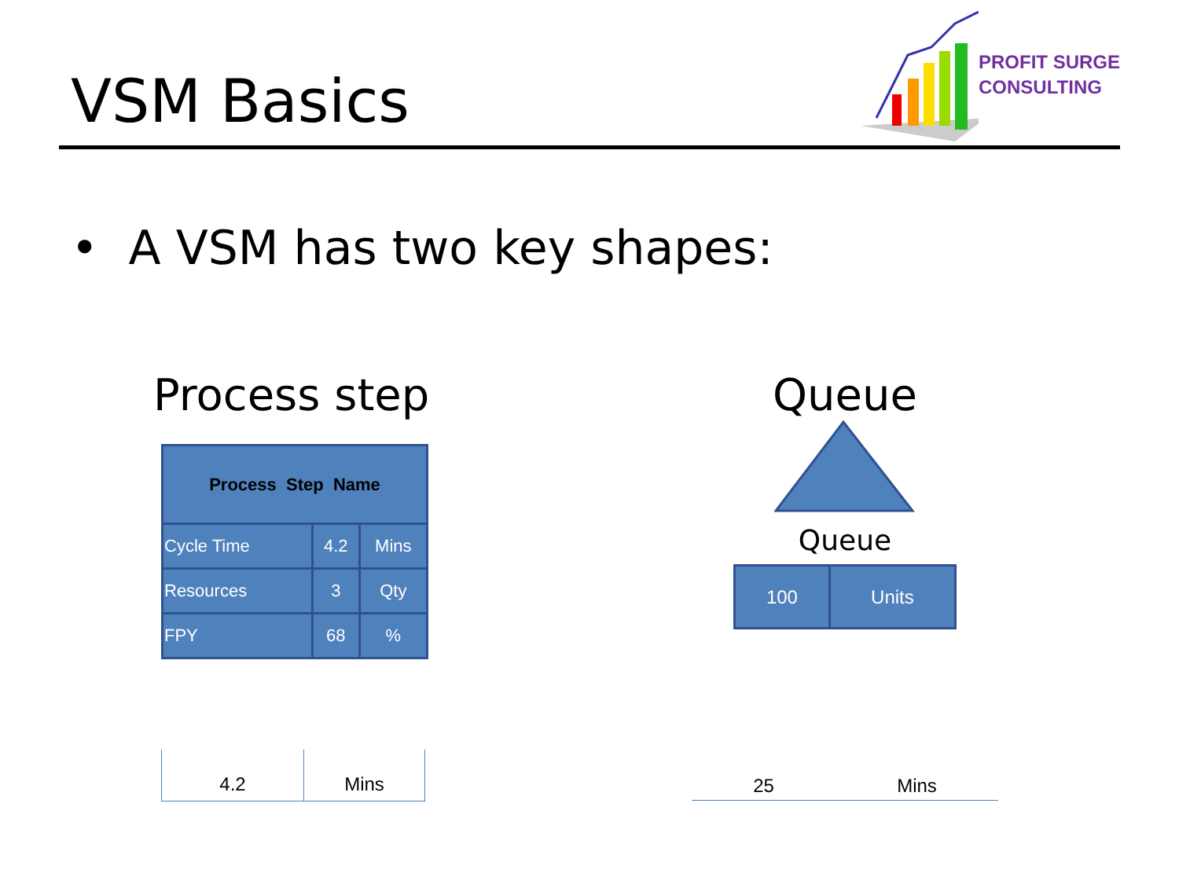VSM Basics
PROFIT SURGE
CONSULTING
• A VSM has two key shapes:
Process step
| Process Step Name | | |
| Cycle Time | 4.2 | Mins |
| Resources | 3 | Qty |
| FPY | 68 | % |
4.2 Mins
Queue
Queue
| 100 | Units |
25 Mins